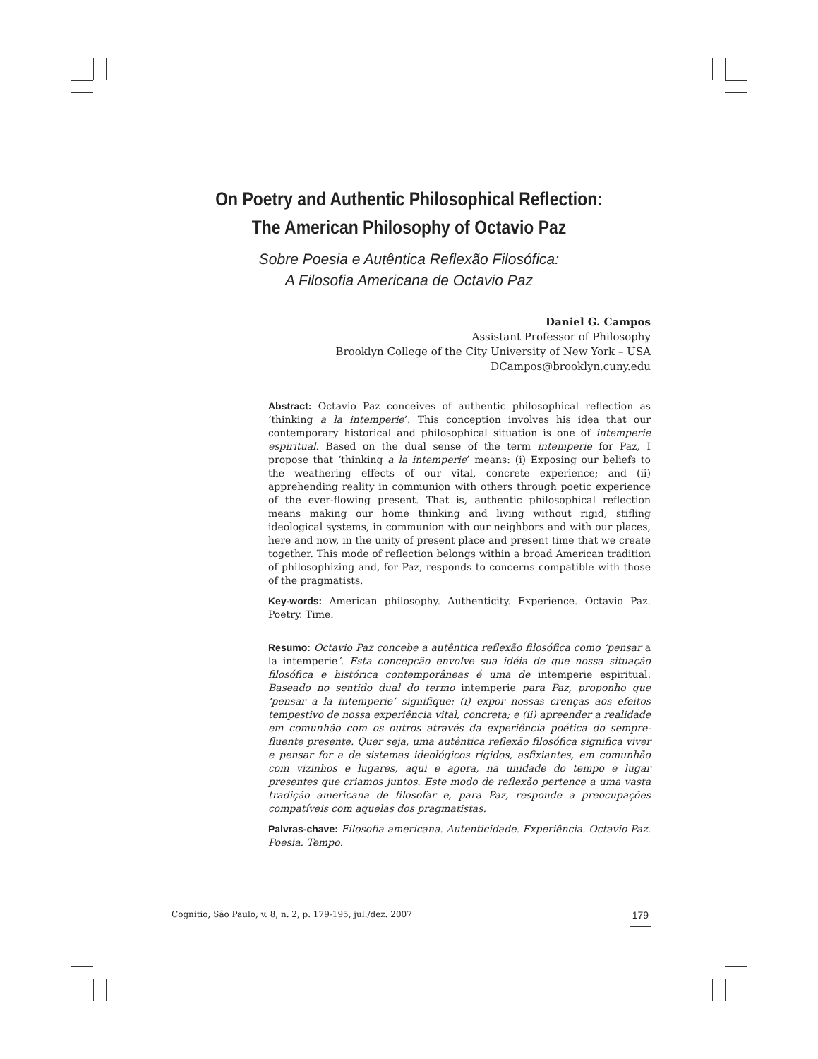On Poetry and Authentic Philosophical Reflection:
The American Philosophy of Octavio Paz
Sobre Poesia e Autêntica Reflexão Filosófica:
A Filosofia Americana de Octavio Paz
Daniel G. Campos
Assistant Professor of Philosophy
Brooklyn College of the City University of New York – USA
DCampos@brooklyn.cuny.edu
Abstract: Octavio Paz conceives of authentic philosophical reflection as ‘thinking a la intemperie’. This conception involves his idea that our contemporary historical and philosophical situation is one of intemperie espiritual. Based on the dual sense of the term intemperie for Paz, I propose that ‘thinking a la intemperie’ means: (i) Exposing our beliefs to the weathering effects of our vital, concrete experience; and (ii) apprehending reality in communion with others through poetic experience of the ever-flowing present. That is, authentic philosophical reflection means making our home thinking and living without rigid, stifling ideological systems, in communion with our neighbors and with our places, here and now, in the unity of present place and present time that we create together. This mode of reflection belongs within a broad American tradition of philosophizing and, for Paz, responds to concerns compatible with those of the pragmatists.
Key-words: American philosophy. Authenticity. Experience. Octavio Paz. Poetry. Time.
Resumo: Octavio Paz concebe a autêntica reflexão filosófica como ‘pensar a la intemperie’. Esta concepção envolve sua idéia de que nossa situação filosófica e histórica contemporâneas é uma de intemperie espiritual. Baseado no sentido dual do termo intemperie para Paz, proponho que ‘pensar a la intemperie’ signifique: (i) expor nossas crenças aos efeitos tempestivo de nossa experiência vital, concreta; e (ii) apreender a realidade em comunhão com os outros através da experiência poética do sempre-fluente presente. Quer seja, uma autêntica reflexão filosófica significa viver e pensar for a de sistemas ideológicos rígidos, asfixiantes, em comunhão com vizinhos e lugares, aqui e agora, na unidade do tempo e lugar presentes que criamos juntos. Este modo de reflexão pertence a uma vasta tradição americana de filosofar e, para Paz, responde a preocupações compatíveis com aquelas dos pragmatistas.
Palvras-chave: Filosofia americana. Autenticidade. Experiência. Octavio Paz. Poesia. Tempo.
Cognitio, São Paulo, v. 8, n. 2, p. 179-195, jul./dez. 2007 179